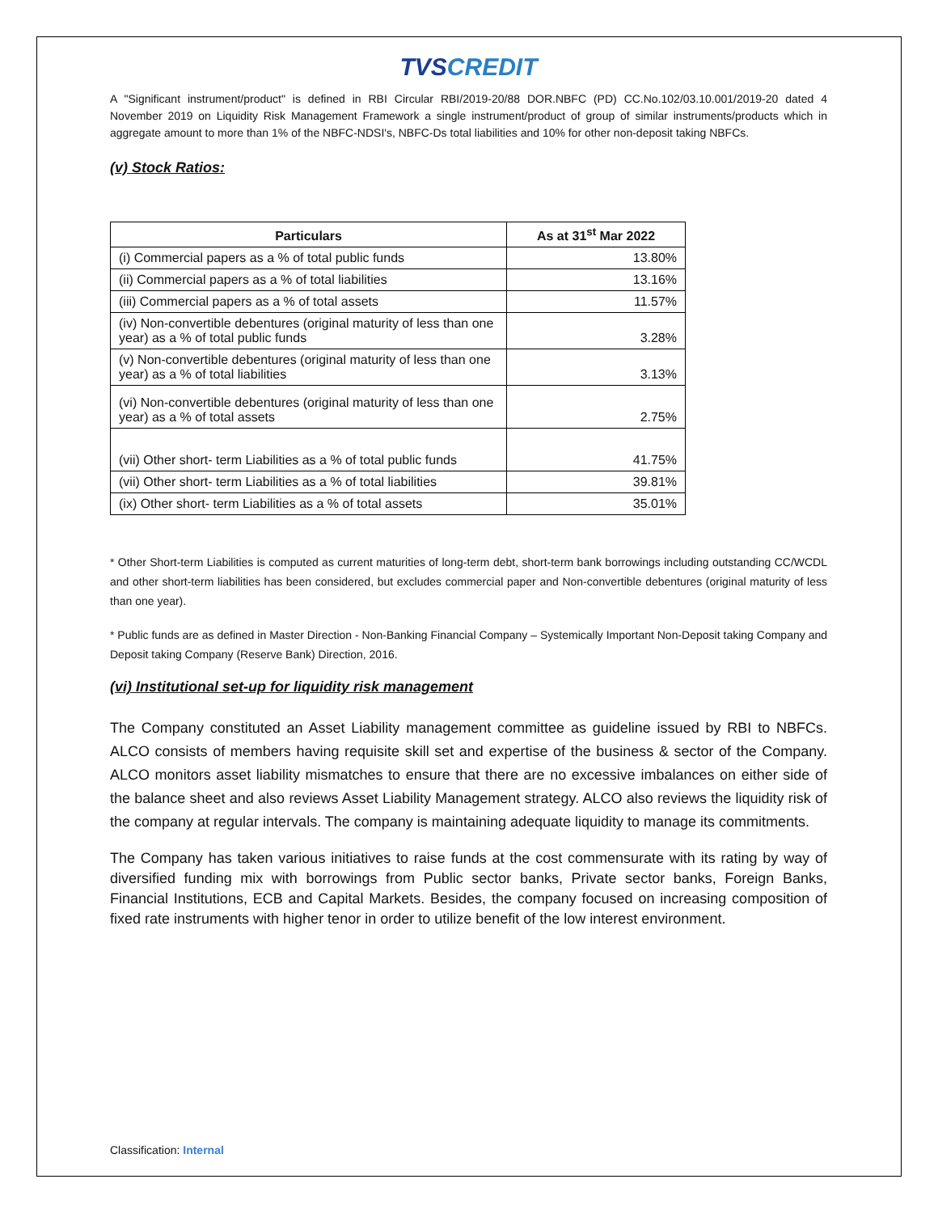TVS CREDIT
A "Significant instrument/product" is defined in RBI Circular RBI/2019-20/88 DOR.NBFC (PD) CC.No.102/03.10.001/2019-20 dated 4 November 2019 on Liquidity Risk Management Framework a single instrument/product of group of similar instruments/products which in aggregate amount to more than 1% of the NBFC-NDSI's, NBFC-Ds total liabilities and 10% for other non-deposit taking NBFCs.
(v) Stock Ratios:
| Particulars | As at 31<sup>st</sup> Mar 2022 |
| --- | --- |
| (i) Commercial papers as a % of total public funds | 13.80% |
| (ii) Commercial papers as a % of total liabilities | 13.16% |
| (iii) Commercial papers as a % of total assets | 11.57% |
| (iv) Non-convertible debentures (original maturity of less than one year) as a % of total public funds | 3.28% |
| (v) Non-convertible debentures (original maturity of less than one year) as a % of total liabilities | 3.13% |
| (vi) Non-convertible debentures (original maturity of less than one year) as a % of total assets | 2.75% |
| (vii) Other short- term Liabilities as a % of total public funds | 41.75% |
| (vii) Other short- term Liabilities as a % of total liabilities | 39.81% |
| (ix) Other short- term Liabilities as a % of total assets | 35.01% |
* Other Short-term Liabilities is computed as current maturities of long-term debt, short-term bank borrowings including outstanding CC/WCDL and other short-term liabilities has been considered, but excludes commercial paper and Non-convertible debentures (original maturity of less than one year).
* Public funds are as defined in Master Direction - Non-Banking Financial Company – Systemically Important Non-Deposit taking Company and Deposit taking Company (Reserve Bank) Direction, 2016.
(vi) Institutional set-up for liquidity risk management
The Company constituted an Asset Liability management committee as guideline issued by RBI to NBFCs. ALCO consists of members having requisite skill set and expertise of the business & sector of the Company. ALCO monitors asset liability mismatches to ensure that there are no excessive imbalances on either side of the balance sheet and also reviews Asset Liability Management strategy. ALCO also reviews the liquidity risk of the company at regular intervals. The company is maintaining adequate liquidity to manage its commitments.
The Company has taken various initiatives to raise funds at the cost commensurate with its rating by way of diversified funding mix with borrowings from Public sector banks, Private sector banks, Foreign Banks, Financial Institutions, ECB and Capital Markets. Besides, the company focused on increasing composition of fixed rate instruments with higher tenor in order to utilize benefit of the low interest environment.
Classification: Internal